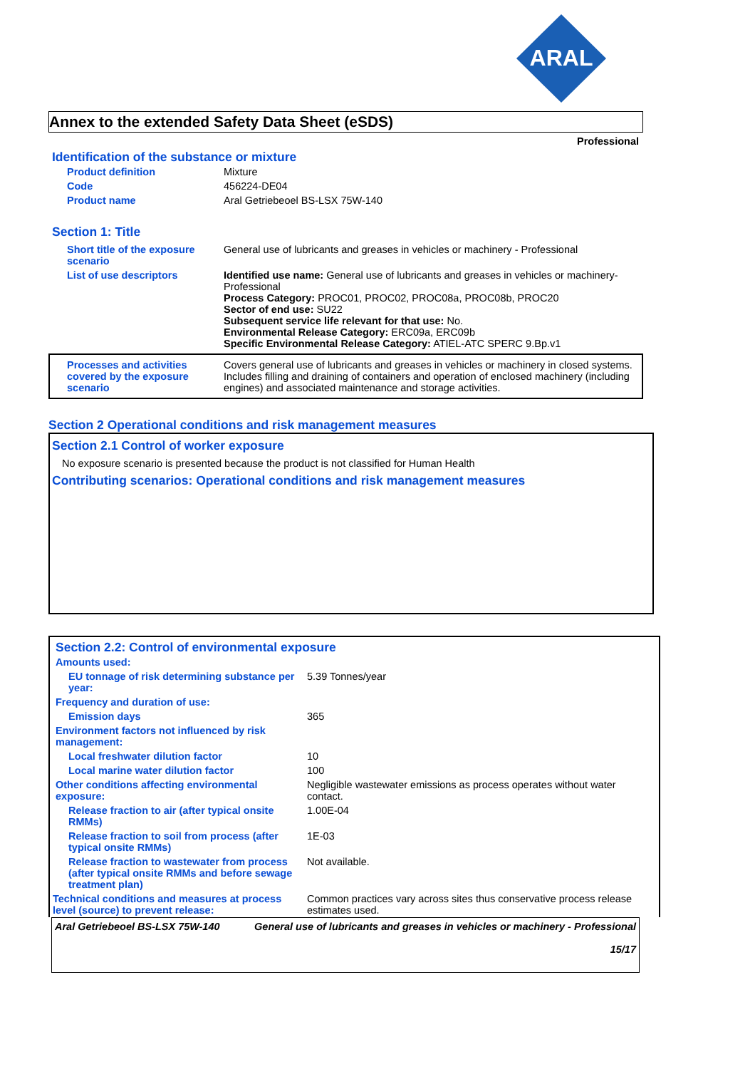ARAL
Annex to the extended Safety Data Sheet (eSDS)
Professional
Identification of the substance or mixture
| Product definition | Mixture |
| Code | 456224-DE04 |
| Product name | Aral Getriebeoel BS-LSX 75W-140 |
Section 1: Title
| Short title of the exposure scenario | General use of lubricants and greases in vehicles or machinery - Professional |
| List of use descriptors | Identified use name: General use of lubricants and greases in vehicles or machinery-Professional Process Category: PROC01, PROC02, PROC08a, PROC08b, PROC20 Sector of end use: SU22 Subsequent service life relevant for that use: No. Environmental Release Category: ERC09a, ERC09b Specific Environmental Release Category: ATIEL-ATC SPERC 9.Bp.v1 |
| Processes and activities covered by the exposure scenario | Covers general use of lubricants and greases in vehicles or machinery in closed systems. Includes filling and draining of containers and operation of enclosed machinery (including engines) and associated maintenance and storage activities. |
Section 2 Operational conditions and risk management measures
Section 2.1 Control of worker exposure
No exposure scenario is presented because the product is not classified for Human Health
Contributing scenarios: Operational conditions and risk management measures
Section 2.2: Control of environmental exposure
| Amounts used: | |
| EU tonnage of risk determining substance per year: | 5.39 Tonnes/year |
| Frequency and duration of use: | |
| Emission days | 365 |
| Environment factors not influenced by risk management: | |
| Local freshwater dilution factor | 10 |
| Local marine water dilution factor | 100 |
| Other conditions affecting environmental exposure: | Negligible wastewater emissions as process operates without water contact. |
| Release fraction to air (after typical onsite RMMs) | 1.00E-04 |
| Release fraction to soil from process (after typical onsite RMMs) | 1E-03 |
| Release fraction to wastewater from process (after typical onsite RMMs and before sewage treatment plan) | Not available. |
| Technical conditions and measures at process level (source) to prevent release: | Common practices vary across sites thus conservative process release estimates used. |
| Aral Getriebeoel BS-LSX 75W-140 | General use of lubricants and greases in vehicles or machinery - Professional 15/17 |